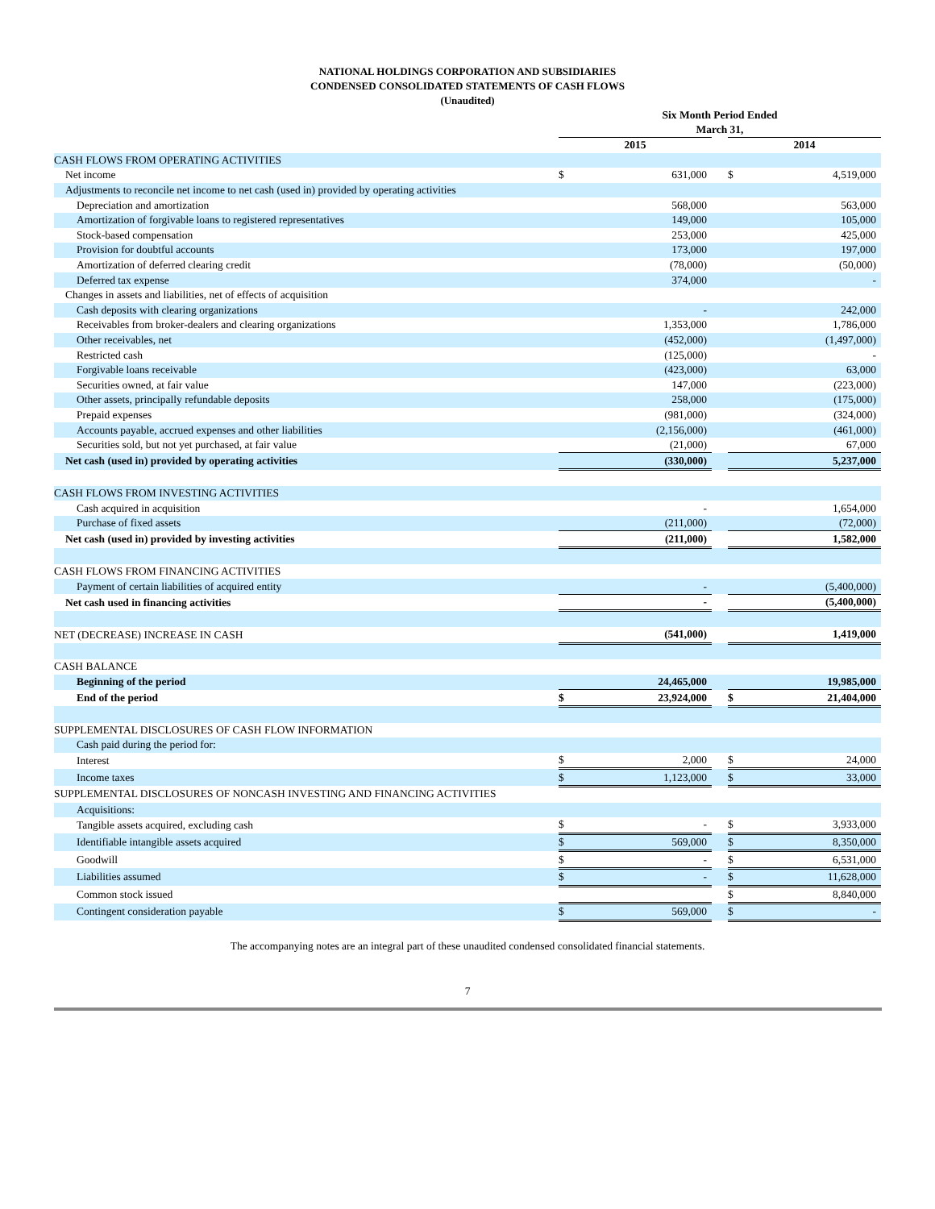NATIONAL HOLDINGS CORPORATION AND SUBSIDIARIES
CONDENSED CONSOLIDATED STATEMENTS OF CASH FLOWS
(Unaudited)
| | Six Month Period Ended March 31, | | | | |
| | 2015 | | | 2014 | |
| CASH FLOWS FROM OPERATING ACTIVITIES | | | | | |
| Net income | $ | 631,000 | | $ | 4,519,000 |
| Adjustments to reconcile net income to net cash (used in) provided by operating activities | | | | | |
| Depreciation and amortization | | 568,000 | | | 563,000 |
| Amortization of forgivable loans to registered representatives | | 149,000 | | | 105,000 |
| Stock-based compensation | | 253,000 | | | 425,000 |
| Provision for doubtful accounts | | 173,000 | | | 197,000 |
| Amortization of deferred clearing credit | | (78,000) | | | (50,000) |
| Deferred tax expense | | 374,000 | | | - |
| Changes in assets and liabilities, net of effects of acquisition | | | | | |
| Cash deposits with clearing organizations | | - | | | 242,000 |
| Receivables from broker-dealers and clearing organizations | | 1,353,000 | | | 1,786,000 |
| Other receivables, net | | (452,000) | | | (1,497,000) |
| Restricted cash | | (125,000) | | | - |
| Forgivable loans receivable | | (423,000) | | | 63,000 |
| Securities owned, at fair value | | 147,000 | | | (223,000) |
| Other assets, principally refundable deposits | | 258,000 | | | (175,000) |
| Prepaid expenses | | (981,000) | | | (324,000) |
| Accounts payable, accrued expenses and other liabilities | | (2,156,000) | | | (461,000) |
| Securities sold, but not yet purchased, at fair value | | (21,000) | | | 67,000 |
| Net cash (used in) provided by operating activities | | (330,000) | | | 5,237,000 |
| CASH FLOWS FROM INVESTING ACTIVITIES | | | | | |
| Cash acquired in acquisition | | - | | | 1,654,000 |
| Purchase of fixed assets | | (211,000) | | | (72,000) |
| Net cash (used in) provided by investing activities | | (211,000) | | | 1,582,000 |
| CASH FLOWS FROM FINANCING ACTIVITIES | | | | | |
| Payment of certain liabilities of acquired entity | | - | | | (5,400,000) |
| Net cash used in financing activities | | - | | | (5,400,000) |
| NET (DECREASE) INCREASE IN CASH | | (541,000) | | | 1,419,000 |
| CASH BALANCE | | | | | |
| Beginning of the period | | 24,465,000 | | | 19,985,000 |
| End of the period | $ | 23,924,000 | | $ | 21,404,000 |
| SUPPLEMENTAL DISCLOSURES OF CASH FLOW INFORMATION | | | | | |
| Cash paid during the period for: | | | | | |
| Interest | $ | 2,000 | | $ | 24,000 |
| Income taxes | $ | 1,123,000 | | $ | 33,000 |
| SUPPLEMENTAL DISCLOSURES OF NONCASH INVESTING AND FINANCING ACTIVITIES | | | | | |
| Acquisitions: | | | | | |
| Tangible assets acquired, excluding cash | $ | - | | $ | 3,933,000 |
| Identifiable intangible assets acquired | $ | 569,000 | | $ | 8,350,000 |
| Goodwill | $ | - | | $ | 6,531,000 |
| Liabilities assumed | $ | - | | $ | 11,628,000 |
| Common stock issued | | | | $ | 8,840,000 |
| Contingent consideration payable | $ | 569,000 | | $ | - |
The accompanying notes are an integral part of these unaudited condensed consolidated financial statements.
7